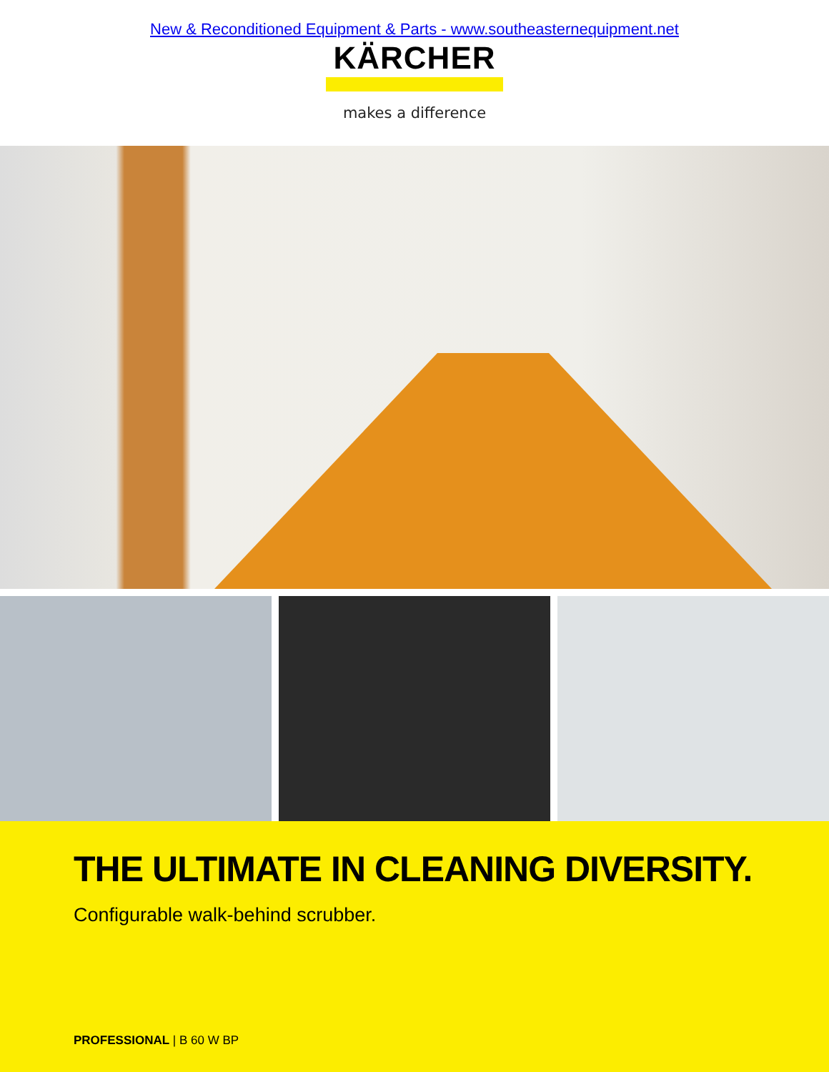New & Reconditioned Equipment & Parts - www.southeasternequipment.net
KÄRCHER
makes a difference
THE ULTIMATE IN CLEANING DIVERSITY.
Configurable walk-behind scrubber.
PROFESSIONAL | B 60 W BP